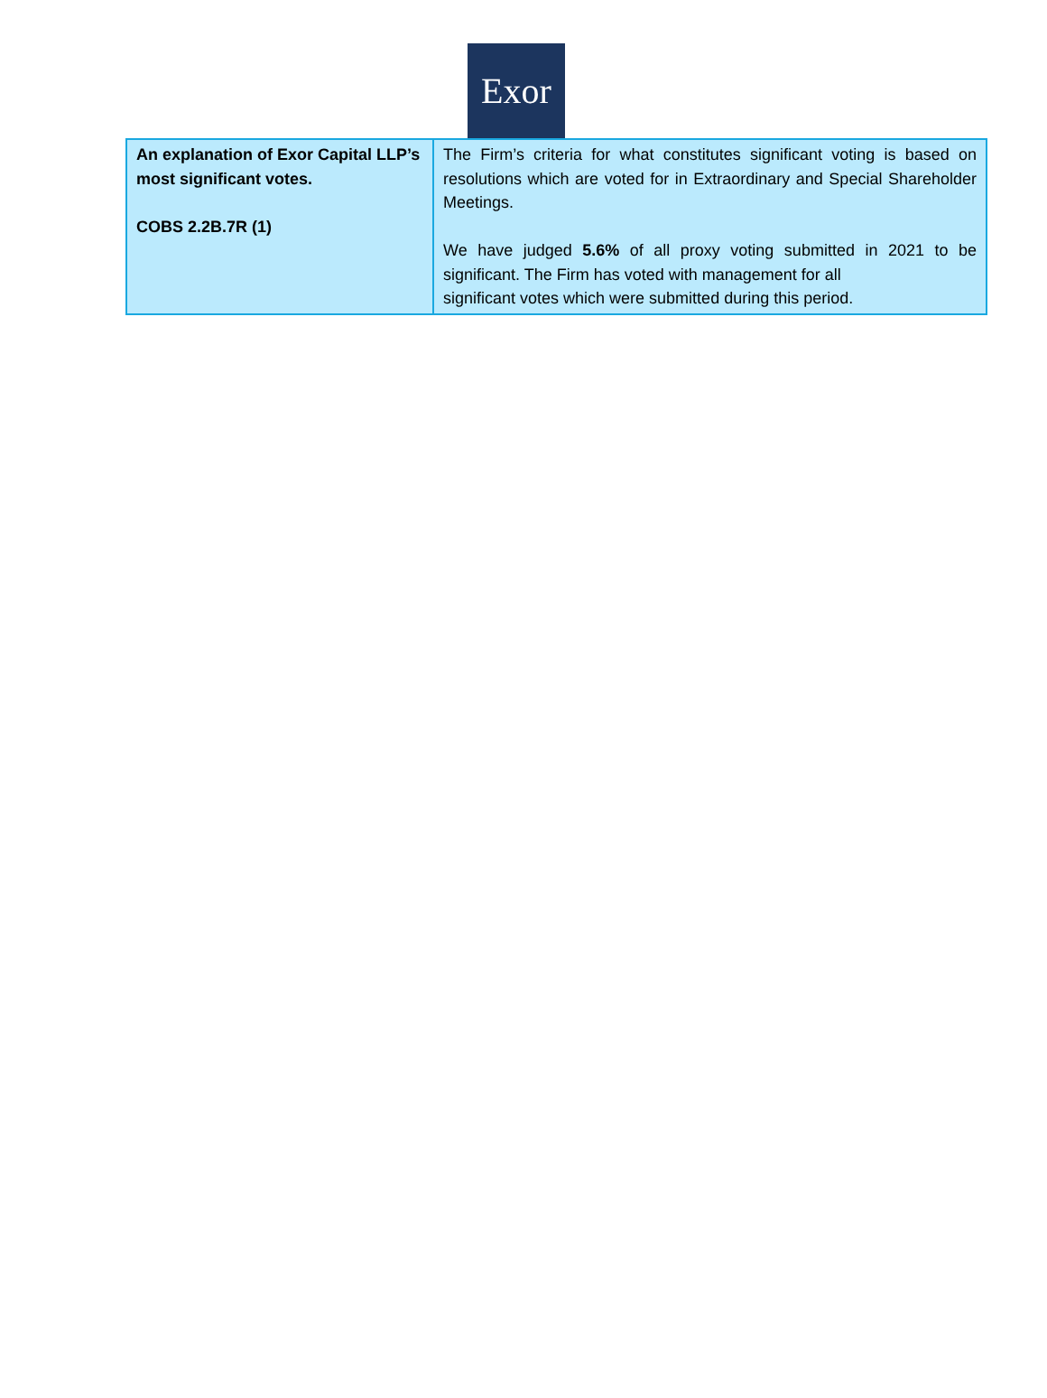Exor
| An explanation of Exor Capital LLP’s most significant votes. COBS 2.2B.7R (1) | The Firm’s criteria for what constitutes significant voting is based on resolutions which are voted for in Extraordinary and Special Shareholder Meetings. We have judged 5.6% of all proxy voting submitted in 2021 to be significant. The Firm has voted with management for all significant votes which were submitted during this period. |